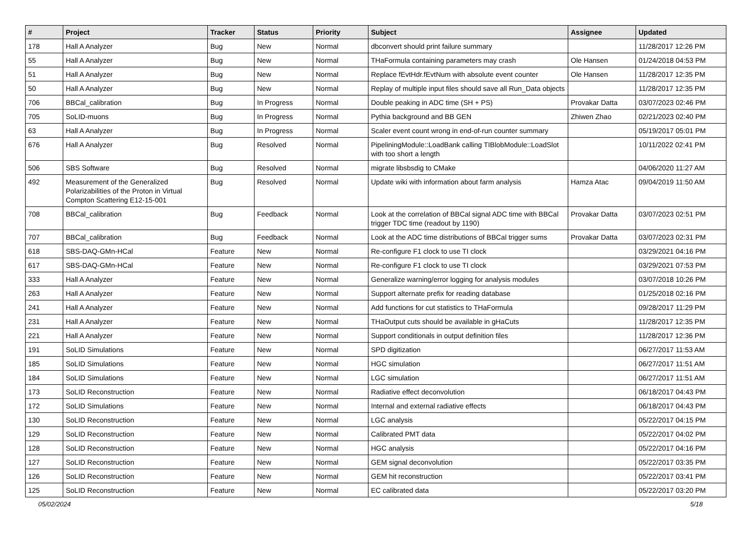| # | Project | Tracker | Status | Priority | Subject | Assignee | Updated |
| --- | --- | --- | --- | --- | --- | --- | --- |
| 178 | Hall A Analyzer | Bug | New | Normal | dbconvert should print failure summary | | 11/28/2017 12:26 PM |
| 55 | Hall A Analyzer | Bug | New | Normal | THaFormula containing parameters may crash | Ole Hansen | 01/24/2018 04:53 PM |
| 51 | Hall A Analyzer | Bug | New | Normal | Replace fEvtHdr.fEvtNum with absolute event counter | Ole Hansen | 11/28/2017 12:35 PM |
| 50 | Hall A Analyzer | Bug | New | Normal | Replay of multiple input files should save all Run_Data objects | | 11/28/2017 12:35 PM |
| 706 | BBCal_calibration | Bug | In Progress | Normal | Double peaking in ADC time (SH + PS) | Provakar Datta | 03/07/2023 02:46 PM |
| 705 | SoLID-muons | Bug | In Progress | Normal | Pythia background and BB GEN | Zhiwen Zhao | 02/21/2023 02:40 PM |
| 63 | Hall A Analyzer | Bug | In Progress | Normal | Scaler event count wrong in end-of-run counter summary | | 05/19/2017 05:01 PM |
| 676 | Hall A Analyzer | Bug | Resolved | Normal | PipeliningModule::LoadBank calling TIBlobModule::LoadSlot with too short a length | | 10/11/2022 02:41 PM |
| 506 | SBS Software | Bug | Resolved | Normal | migrate libsbsdig to CMake | | 04/06/2020 11:27 AM |
| 492 | Measurement of the Generalized Polarizabilities of the Proton in Virtual Compton Scattering E12-15-001 | Bug | Resolved | Normal | Update wiki with information about farm analysis | Hamza Atac | 09/04/2019 11:50 AM |
| 708 | BBCal_calibration | Bug | Feedback | Normal | Look at the correlation of BBCal signal ADC time with BBCal trigger TDC time (readout by 1190) | Provakar Datta | 03/07/2023 02:51 PM |
| 707 | BBCal_calibration | Bug | Feedback | Normal | Look at the ADC time distributions of BBCal trigger sums | Provakar Datta | 03/07/2023 02:31 PM |
| 618 | SBS-DAQ-GMn-HCal | Feature | New | Normal | Re-configure F1 clock to use TI clock | | 03/29/2021 04:16 PM |
| 617 | SBS-DAQ-GMn-HCal | Feature | New | Normal | Re-configure F1 clock to use TI clock | | 03/29/2021 07:53 PM |
| 333 | Hall A Analyzer | Feature | New | Normal | Generalize warning/error logging for analysis modules | | 03/07/2018 10:26 PM |
| 263 | Hall A Analyzer | Feature | New | Normal | Support alternate prefix for reading database | | 01/25/2018 02:16 PM |
| 241 | Hall A Analyzer | Feature | New | Normal | Add functions for cut statistics to THaFormula | | 09/28/2017 11:29 PM |
| 231 | Hall A Analyzer | Feature | New | Normal | THaOutput cuts should be available in gHaCuts | | 11/28/2017 12:35 PM |
| 221 | Hall A Analyzer | Feature | New | Normal | Support conditionals in output definition files | | 11/28/2017 12:36 PM |
| 191 | SoLID Simulations | Feature | New | Normal | SPD digitization | | 06/27/2017 11:53 AM |
| 185 | SoLID Simulations | Feature | New | Normal | HGC simulation | | 06/27/2017 11:51 AM |
| 184 | SoLID Simulations | Feature | New | Normal | LGC simulation | | 06/27/2017 11:51 AM |
| 173 | SoLID Reconstruction | Feature | New | Normal | Radiative effect deconvolution | | 06/18/2017 04:43 PM |
| 172 | SoLID Simulations | Feature | New | Normal | Internal and external radiative effects | | 06/18/2017 04:43 PM |
| 130 | SoLID Reconstruction | Feature | New | Normal | LGC analysis | | 05/22/2017 04:15 PM |
| 129 | SoLID Reconstruction | Feature | New | Normal | Calibrated PMT data | | 05/22/2017 04:02 PM |
| 128 | SoLID Reconstruction | Feature | New | Normal | HGC analysis | | 05/22/2017 04:16 PM |
| 127 | SoLID Reconstruction | Feature | New | Normal | GEM signal deconvolution | | 05/22/2017 03:35 PM |
| 126 | SoLID Reconstruction | Feature | New | Normal | GEM hit reconstruction | | 05/22/2017 03:41 PM |
| 125 | SoLID Reconstruction | Feature | New | Normal | EC calibrated data | | 05/22/2017 03:20 PM |
05/02/2024 5/18